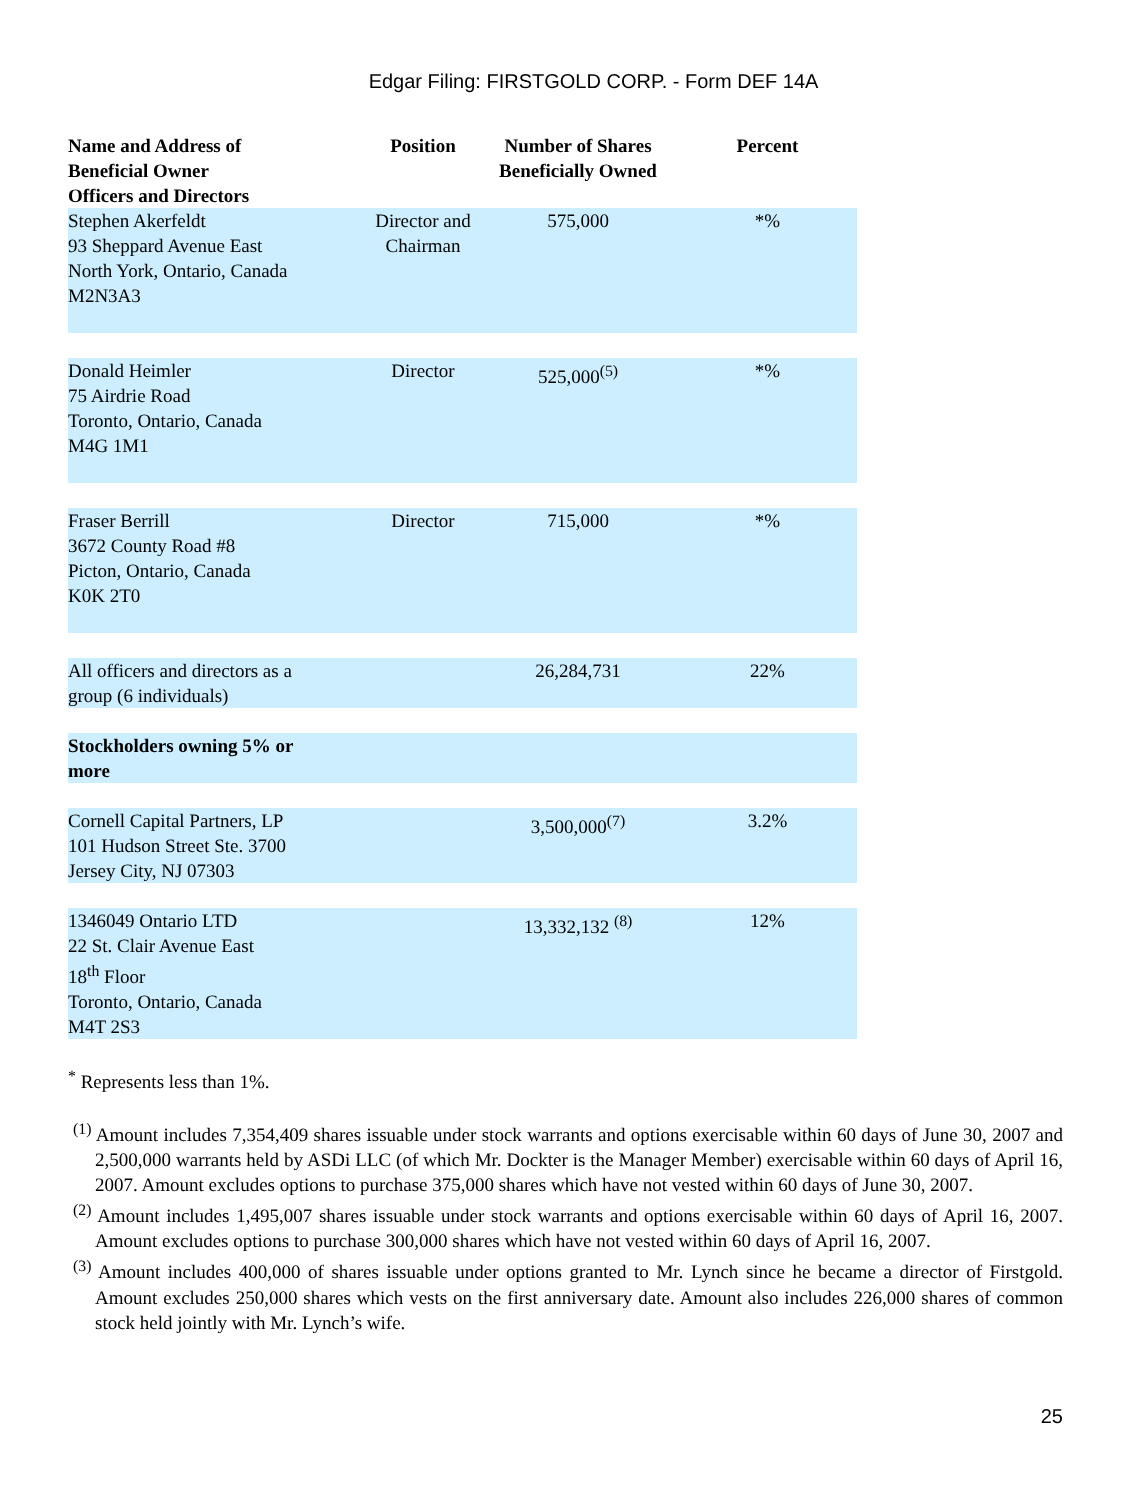Edgar Filing: FIRSTGOLD CORP. - Form DEF 14A
| Name and Address of Beneficial Owner Officers and Directors | Position | Number of Shares Beneficially Owned | Percent |
| --- | --- | --- | --- |
| Stephen Akerfeldt 93 Sheppard Avenue East North York, Ontario, Canada M2N3A3 | Director and Chairman | 575,000 | *% |
| Donald Heimler 75 Airdrie Road Toronto, Ontario, Canada M4G 1M1 | Director | 525,000<sup>(5)</sup> | *% |
| Fraser Berrill 3672 County Road #8 Picton, Ontario, Canada K0K 2T0 | Director | 715,000 | *% |
| All officers and directors as a group (6 individuals) | | 26,284,731 | 22% |
| Stockholders owning 5% or more | | | |
| Cornell Capital Partners, LP 101 Hudson Street Ste. 3700 Jersey City, NJ 07303 | | 3,500,000<sup>(7)</sup> | 3.2% |
| 1346049 Ontario LTD 22 St. Clair Avenue East 18<sup>th</sup> Floor Toronto, Ontario, Canada M4T 2S3 | | 13,332,132 <sup>(8)</sup> | 12% |
<sup>*</sup> Represents less than 1%.
<sup>(1)</sup> Amount includes 7,354,409 shares issuable under stock warrants and options exercisable within 60 days of June 30, 2007 and 2,500,000 warrants held by ASDi LLC (of which Mr. Dockter is the Manager Member) exercisable within 60 days of April 16, 2007. Amount excludes options to purchase 375,000 shares which have not vested within 60 days of June 30, 2007.
<sup>(2)</sup> Amount includes 1,495,007 shares issuable under stock warrants and options exercisable within 60 days of April 16, 2007. Amount excludes options to purchase 300,000 shares which have not vested within 60 days of April 16, 2007.
<sup>(3)</sup> Amount includes 400,000 of shares issuable under options granted to Mr. Lynch since he became a director of Firstgold. Amount excludes 250,000 shares which vests on the first anniversary date. Amount also includes 226,000 shares of common stock held jointly with Mr. Lynch’s wife.
25